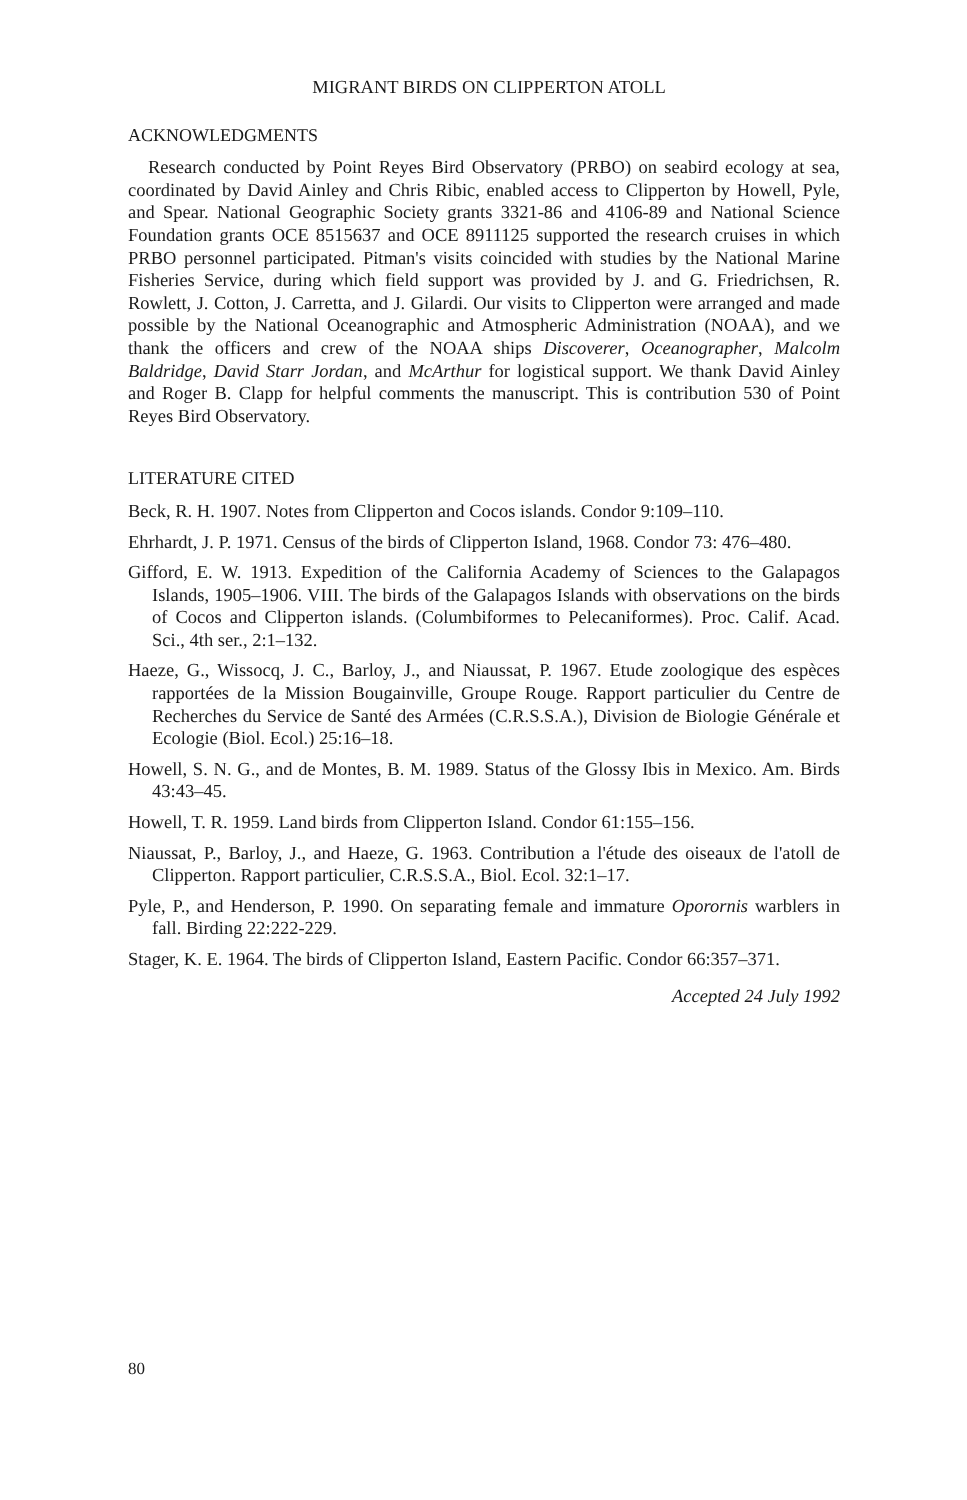MIGRANT BIRDS ON CLIPPERTON ATOLL
ACKNOWLEDGMENTS
Research conducted by Point Reyes Bird Observatory (PRBO) on seabird ecology at sea, coordinated by David Ainley and Chris Ribic, enabled access to Clipperton by Howell, Pyle, and Spear. National Geographic Society grants 3321-86 and 4106-89 and National Science Foundation grants OCE 8515637 and OCE 8911125 supported the research cruises in which PRBO personnel participated. Pitman's visits coincided with studies by the National Marine Fisheries Service, during which field support was provided by J. and G. Friedrichsen, R. Rowlett, J. Cotton, J. Carretta, and J. Gilardi. Our visits to Clipperton were arranged and made possible by the National Oceanographic and Atmospheric Administration (NOAA), and we thank the officers and crew of the NOAA ships Discoverer, Oceanographer, Malcolm Baldridge, David Starr Jordan, and McArthur for logistical support. We thank David Ainley and Roger B. Clapp for helpful comments the manuscript. This is contribution 530 of Point Reyes Bird Observatory.
LITERATURE CITED
Beck, R. H. 1907. Notes from Clipperton and Cocos islands. Condor 9:109–110.
Ehrhardt, J. P. 1971. Census of the birds of Clipperton Island, 1968. Condor 73: 476–480.
Gifford, E. W. 1913. Expedition of the California Academy of Sciences to the Galapagos Islands, 1905–1906. VIII. The birds of the Galapagos Islands with observations on the birds of Cocos and Clipperton islands. (Columbiformes to Pelecaniformes). Proc. Calif. Acad. Sci., 4th ser., 2:1–132.
Haeze, G., Wissocq, J. C., Barloy, J., and Niaussat, P. 1967. Etude zoologique des espèces rapportées de la Mission Bougainville, Groupe Rouge. Rapport particulier du Centre de Recherches du Service de Santé des Armées (C.R.S.S.A.), Division de Biologie Générale et Ecologie (Biol. Ecol.) 25:16–18.
Howell, S. N. G., and de Montes, B. M. 1989. Status of the Glossy Ibis in Mexico. Am. Birds 43:43–45.
Howell, T. R. 1959. Land birds from Clipperton Island. Condor 61:155–156.
Niaussat, P., Barloy, J., and Haeze, G. 1963. Contribution a l'étude des oiseaux de l'atoll de Clipperton. Rapport particulier, C.R.S.S.A., Biol. Ecol. 32:1–17.
Pyle, P., and Henderson, P. 1990. On separating female and immature Oporornis warblers in fall. Birding 22:222-229.
Stager, K. E. 1964. The birds of Clipperton Island, Eastern Pacific. Condor 66:357–371.
Accepted 24 July 1992
80